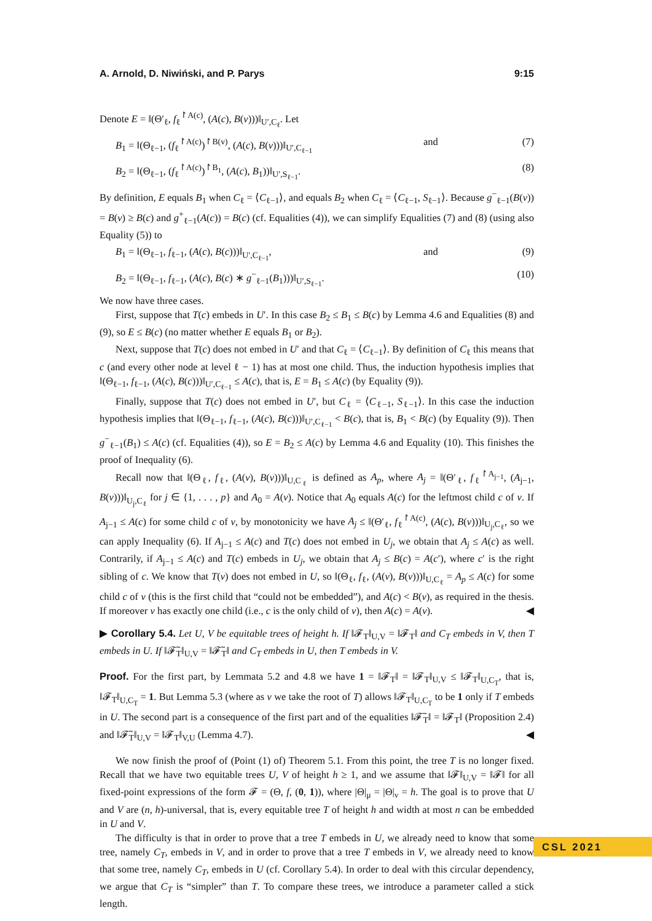A. Arnold, D. Niwiński, and P. Parys 9:15
Denote E = ‖(Θ′<sub>ℓ</sub>, f<sub>ℓ</sub><sup>↾A(c)</sup>, (A(c), B(v)))‖<sub>U′,C<sub>ℓ</sub></sub>. Let
B<sub>1</sub> = ‖(Θ<sub>ℓ−1</sub>, (f<sub>ℓ</sub><sup>↾A(c)</sup>)<sup>↾B(v)</sup>, (A(c), B(v)))‖<sub>U′,C<sub>ℓ−1</sub></sub> and (7)
B<sub>2</sub> = ‖(Θ<sub>ℓ−1</sub>, (f<sub>ℓ</sub><sup>↾A(c)</sup>)<sup>↾B<sub>1</sub></sup>, (A(c), B<sub>1</sub>))‖<sub>U′,S<sub>ℓ−1</sub></sub>. (8)
By definition, E equals B<sub>1</sub> when C<sub>ℓ</sub> = ⟨C<sub>ℓ−1</sub>⟩, and equals B<sub>2</sub> when C<sub>ℓ</sub> = ⟨C<sub>ℓ−1</sub>, S<sub>ℓ−1</sub>⟩. Because g<sup>−</sup><sub>ℓ−1</sub>(B(v)) = B(v) ≥ B(c) and g<sup>+</sup><sub>ℓ−1</sub>(A(c)) = B(c) (cf. Equalities (4)), we can simplify Equalities (7) and (8) (using also Equality (5)) to
B<sub>1</sub> = ‖(Θ<sub>ℓ−1</sub>, f<sub>ℓ−1</sub>, (A(c), B(c)))‖<sub>U′,C<sub>ℓ−1</sub></sub>, and (9)
B<sub>2</sub> = ‖(Θ<sub>ℓ−1</sub>, f<sub>ℓ−1</sub>, (A(c), B(c) ∗ g<sup>−</sup><sub>ℓ−1</sub>(B<sub>1</sub>)))‖<sub>U′,S<sub>ℓ−1</sub></sub>. (10)
We now have three cases.
First, suppose that T(c) embeds in U′. In this case B<sub>2</sub> ≤ B<sub>1</sub> ≤ B(c) by Lemma 4.6 and Equalities (8) and (9), so E ≤ B(c) (no matter whether E equals B<sub>1</sub> or B<sub>2</sub>).
Next, suppose that T(c) does not embed in U′ and that C<sub>ℓ</sub> = ⟨C<sub>ℓ−1</sub>⟩. By definition of C<sub>ℓ</sub> this means that c (and every other node at level ℓ − 1) has at most one child. Thus, the induction hypothesis implies that ‖(Θ<sub>ℓ−1</sub>, f<sub>ℓ−1</sub>, (A(c), B(c)))‖<sub>U′,C<sub>ℓ−1</sub></sub> ≤ A(c), that is, E = B<sub>1</sub> ≤ A(c) (by Equality (9)).
Finally, suppose that T(c) does not embed in U′, but C<sub>ℓ</sub> = ⟨C<sub>ℓ−1</sub>, S<sub>ℓ−1</sub>⟩. In this case the induction hypothesis implies that ‖(Θ<sub>ℓ−1</sub>, f<sub>ℓ−1</sub>, (A(c), B(c)))‖<sub>U′,C<sub>ℓ−1</sub></sub> < B(c), that is, B<sub>1</sub> < B(c) (by Equality (9)). Then g<sup>−</sup><sub>ℓ−1</sub>(B<sub>1</sub>) ≤ A(c) (cf. Equalities (4)), so E = B<sub>2</sub> ≤ A(c) by Lemma 4.6 and Equality (10). This finishes the proof of Inequality (6).
Recall now that ‖(Θ<sub>ℓ</sub>, f<sub>ℓ</sub>, (A(v), B(v)))‖<sub>U,C<sub>ℓ</sub></sub> is defined as A<sub>p</sub>, where A<sub>j</sub> = ‖(Θ′<sub>ℓ</sub>, f<sub>ℓ</sub><sup>↾A<sub>j−1</sub></sup>, (A<sub>j−1</sub>, B(v)))‖<sub>U<sub>j</sub>,C<sub>ℓ</sub></sub> for j ∈ {1, . . . , p} and A<sub>0</sub> = A(v). Notice that A<sub>0</sub> equals A(c) for the leftmost child c of v. If A<sub>j−1</sub> ≤ A(c) for some child c of v, by monotonicity we have A<sub>j</sub> ≤ ‖(Θ′<sub>ℓ</sub>, f<sub>ℓ</sub><sup>↾A(c)</sup>, (A(c), B(v)))‖<sub>U<sub>j</sub>,C<sub>ℓ</sub></sub>, so we can apply Inequality (6). If A<sub>j−1</sub> ≤ A(c) and T(c) does not embed in U<sub>j</sub>, we obtain that A<sub>j</sub> ≤ A(c) as well. Contrarily, if A<sub>j−1</sub> ≤ A(c) and T(c) embeds in U<sub>j</sub>, we obtain that A<sub>j</sub> ≤ B(c) = A(c′), where c′ is the right sibling of c. We know that T(v) does not embed in U, so ‖(Θ<sub>ℓ</sub>, f<sub>ℓ</sub>, (A(v), B(v)))‖<sub>U,C<sub>ℓ</sub></sub> = A<sub>p</sub> ≤ A(c) for some child c of v (this is the first child that “could not be embedded”), and A(c) < B(v), as required in the thesis. If moreover v has exactly one child (i.e., c is the only child of v), then A(c) = A(v). ◀
▶ Corollary 5.4. Let U, V be equitable trees of height h. If ‖𝓕<sub>T</sub>‖<sub>U,V</sub> = ‖𝓕<sub>T</sub>‖ and C<sub>T</sub> embeds in V, then T embeds in U. If ‖𝓕̃<sub>T</sub>‖<sub>U,V</sub> = ‖𝓕̃<sub>T</sub>‖ and C<sub>T</sub> embeds in U, then T embeds in V.
Proof. For the first part, by Lemmata 5.2 and 4.8 we have 1 = ‖𝓕<sub>T</sub>‖ = ‖𝓕<sub>T</sub>‖<sub>U,V</sub> ≤ ‖𝓕<sub>T</sub>‖<sub>U,C<sub>T</sub></sub>, that is, ‖𝓕<sub>T</sub>‖<sub>U,C<sub>T</sub></sub> = 1. But Lemma 5.3 (where as v we take the root of T) allows ‖𝓕<sub>T</sub>‖<sub>U,C<sub>T</sub></sub> to be 1 only if T embeds in U. The second part is a consequence of the first part and of the equalities ‖𝓕̃<sub>T</sub>‖ = ‖𝓕<sub>T</sub>‖ (Proposition 2.4) and ‖𝓕̃<sub>T</sub>‖<sub>U,V</sub> = ‖𝓕<sub>T</sub>‖<sub>V,U</sub> (Lemma 4.7). ◀
We now finish the proof of (Point (1) of) Theorem 5.1. From this point, the tree T is no longer fixed. Recall that we have two equitable trees U, V of height h ≥ 1, and we assume that ‖𝓕‖<sub>U,V</sub> = ‖𝓕‖ for all fixed-point expressions of the form 𝓕 = (Θ, f, (0, 1)), where |Θ|<sub>μ</sub> = |Θ|<sub>ν</sub> = h. The goal is to prove that U and V are (n, h)-universal, that is, every equitable tree T of height h and width at most n can be embedded in U and V.
The difficulty is that in order to prove that a tree T embeds in U, we already need to know that some tree, namely C<sub>T</sub>, embeds in V, and in order to prove that a tree T embeds in V, we already need to know that some tree, namely C<sub>T</sub>, embeds in U (cf. Corollary 5.4). In order to deal with this circular dependency, we argue that C<sub>T</sub> is “simpler” than T. To compare these trees, we introduce a parameter called a stick length.
CSL 2021